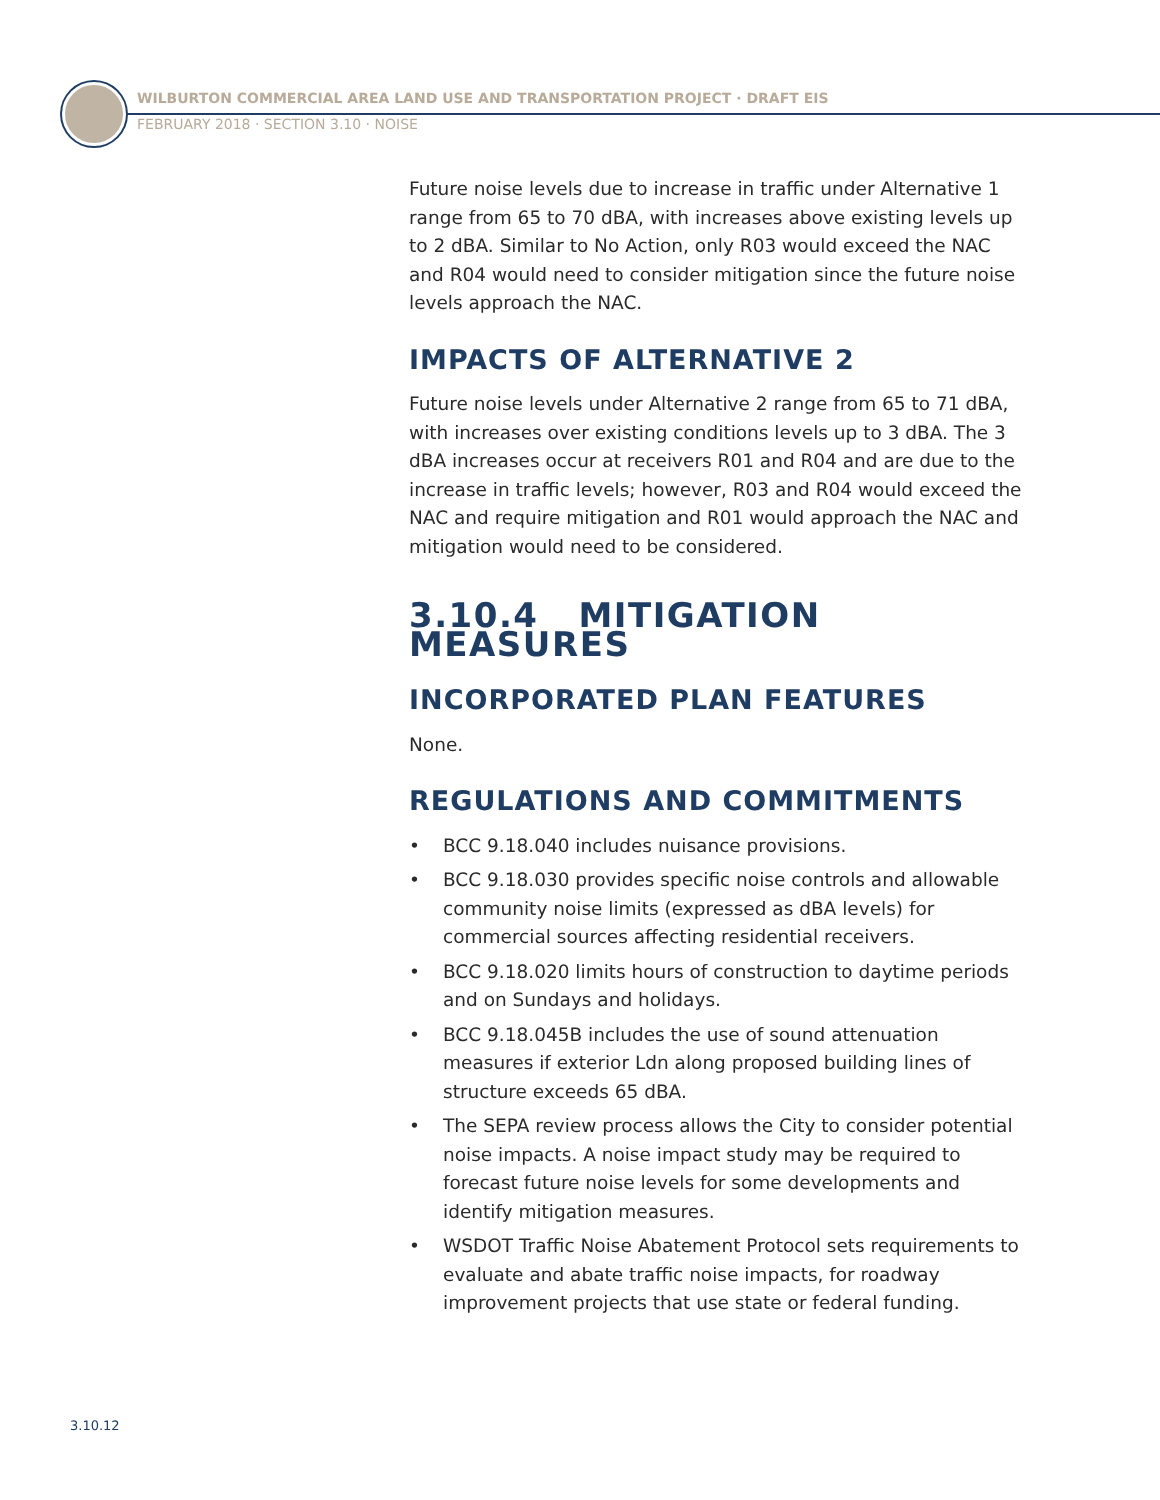WILBURTON COMMERCIAL AREA LAND USE AND TRANSPORTATION PROJECT · DRAFT EIS
FEBRUARY 2018 · SECTION 3.10 · NOISE
Future noise levels due to increase in traffic under Alternative 1 range from 65 to 70 dBA, with increases above existing levels up to 2 dBA. Similar to No Action, only R03 would exceed the NAC and R04 would need to consider mitigation since the future noise levels approach the NAC.
IMPACTS OF ALTERNATIVE 2
Future noise levels under Alternative 2 range from 65 to 71 dBA, with increases over existing conditions levels up to 3 dBA. The 3 dBA increases occur at receivers R01 and R04 and are due to the increase in traffic levels; however, R03 and R04 would exceed the NAC and require mitigation and R01 would approach the NAC and mitigation would need to be considered.
3.10.4 MITIGATION MEASURES
INCORPORATED PLAN FEATURES
None.
REGULATIONS AND COMMITMENTS
• BCC 9.18.040 includes nuisance provisions.
• BCC 9.18.030 provides specific noise controls and allowable community noise limits (expressed as dBA levels) for commercial sources affecting residential receivers.
• BCC 9.18.020 limits hours of construction to daytime periods and on Sundays and holidays.
• BCC 9.18.045B includes the use of sound attenuation measures if exterior Ldn along proposed building lines of structure exceeds 65 dBA.
• The SEPA review process allows the City to consider potential noise impacts. A noise impact study may be required to forecast future noise levels for some developments and identify mitigation measures.
• WSDOT Traffic Noise Abatement Protocol sets requirements to evaluate and abate traffic noise impacts, for roadway improvement projects that use state or federal funding.
3.10.12